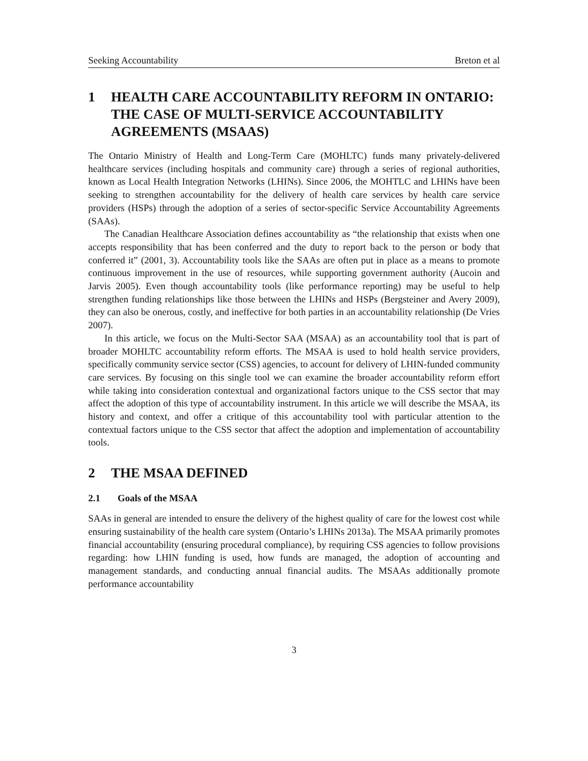Seeking Accountability Breton et al
1 HEALTH CARE ACCOUNTABILITY REFORM IN ONTARIO: THE CASE OF MULTI-SERVICE ACCOUNTABILITY AGREEMENTS (MSAAS)
The Ontario Ministry of Health and Long-Term Care (MOHLTC) funds many privately-delivered healthcare services (including hospitals and community care) through a series of regional authorities, known as Local Health Integration Networks (LHINs). Since 2006, the MOHTLC and LHINs have been seeking to strengthen accountability for the delivery of health care services by health care service providers (HSPs) through the adoption of a series of sector-specific Service Accountability Agreements (SAAs).
The Canadian Healthcare Association defines accountability as “the relationship that exists when one accepts responsibility that has been conferred and the duty to report back to the person or body that conferred it” (2001, 3). Accountability tools like the SAAs are often put in place as a means to promote continuous improvement in the use of resources, while supporting government authority (Aucoin and Jarvis 2005). Even though accountability tools (like performance reporting) may be useful to help strengthen funding relationships like those between the LHINs and HSPs (Bergsteiner and Avery 2009), they can also be onerous, costly, and ineffective for both parties in an accountability relationship (De Vries 2007).
In this article, we focus on the Multi-Sector SAA (MSAA) as an accountability tool that is part of broader MOHLTC accountability reform efforts. The MSAA is used to hold health service providers, specifically community service sector (CSS) agencies, to account for delivery of LHIN-funded community care services. By focusing on this single tool we can examine the broader accountability reform effort while taking into consideration contextual and organizational factors unique to the CSS sector that may affect the adoption of this type of accountability instrument. In this article we will describe the MSAA, its history and context, and offer a critique of this accountability tool with particular attention to the contextual factors unique to the CSS sector that affect the adoption and implementation of accountability tools.
2 THE MSAA DEFINED
2.1 Goals of the MSAA
SAAs in general are intended to ensure the delivery of the highest quality of care for the lowest cost while ensuring sustainability of the health care system (Ontario’s LHINs 2013a). The MSAA primarily promotes financial accountability (ensuring procedural compliance), by requiring CSS agencies to follow provisions regarding: how LHIN funding is used, how funds are managed, the adoption of accounting and management standards, and conducting annual financial audits. The MSAAs additionally promote performance accountability
3